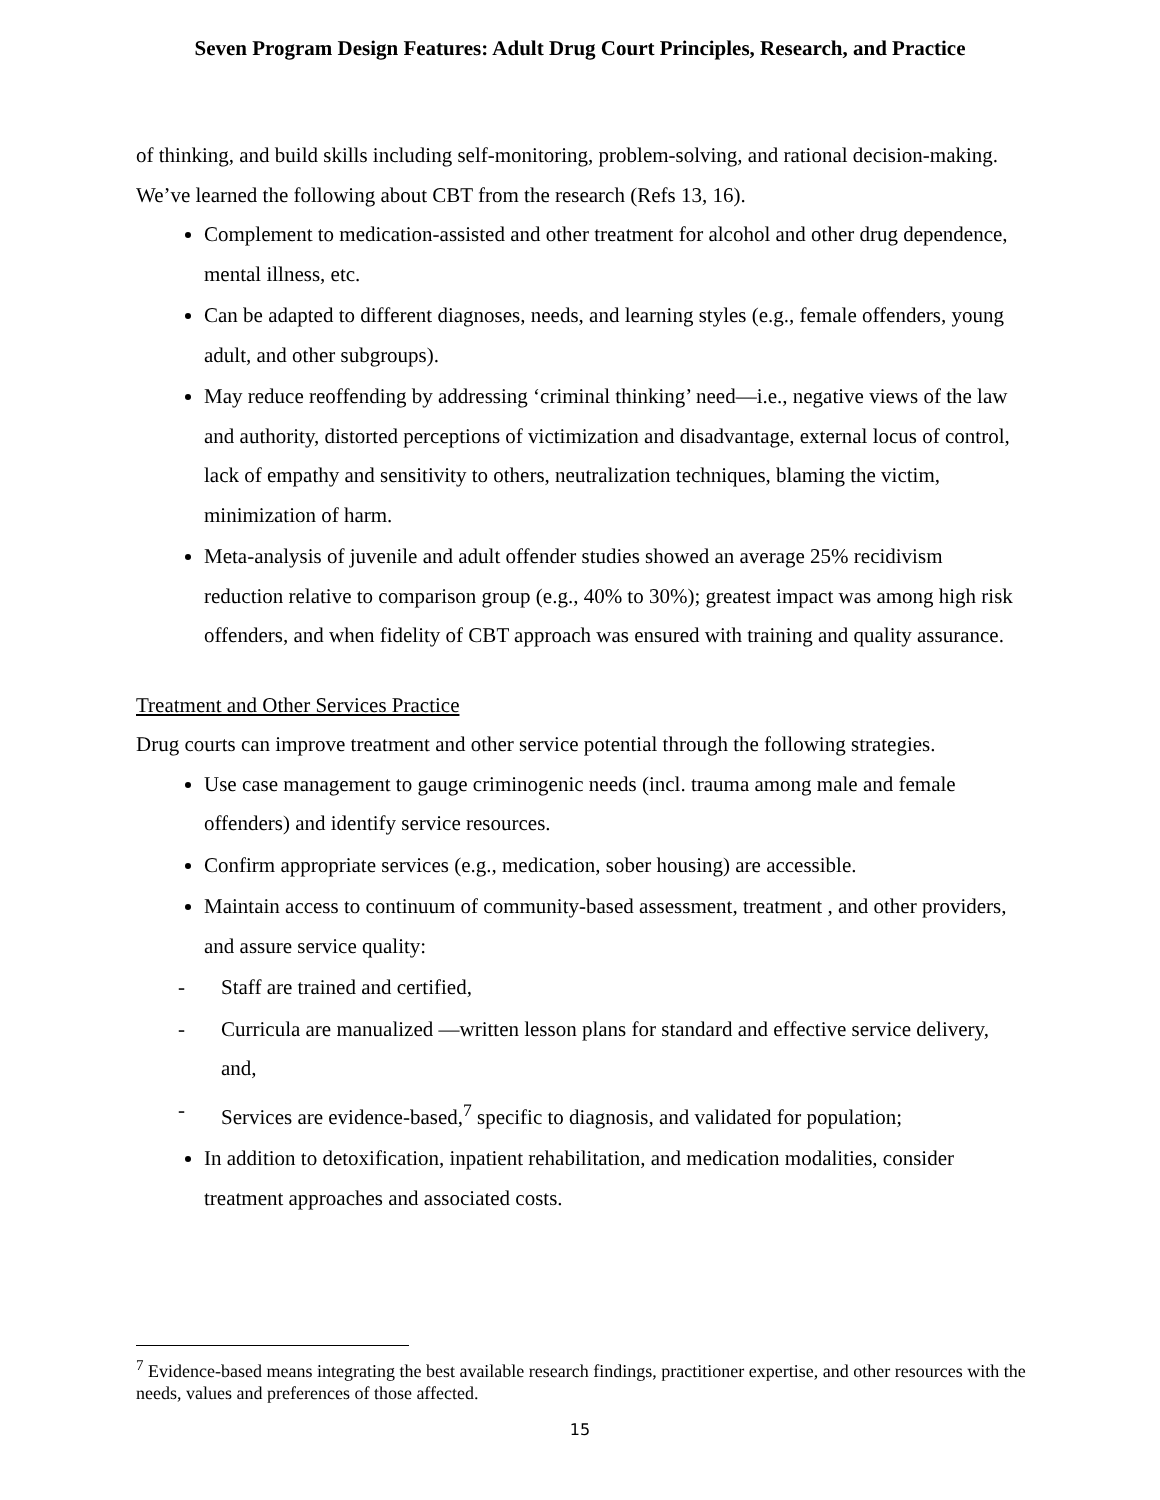Seven Program Design Features: Adult Drug Court Principles, Research, and Practice
of thinking, and build skills including self-monitoring, problem-solving, and rational decision-making. We’ve learned the following about CBT from the research (Refs 13, 16).
Complement to medication-assisted and other treatment for alcohol and other drug dependence, mental illness, etc.
Can be adapted to different diagnoses, needs, and learning styles (e.g., female offenders, young adult, and other subgroups).
May reduce reoffending by addressing ‘criminal thinking’ need—i.e., negative views of the law and authority, distorted perceptions of victimization and disadvantage, external locus of control, lack of empathy and sensitivity to others, neutralization techniques, blaming the victim, minimization of harm.
Meta-analysis of juvenile and adult offender studies showed an average 25% recidivism reduction relative to comparison group (e.g., 40% to 30%); greatest impact was among high risk offenders, and when fidelity of CBT approach was ensured with training and quality assurance.
Treatment and Other Services Practice
Drug courts can improve treatment and other service potential through the following strategies.
Use case management to gauge criminogenic needs (incl. trauma among male and female offenders) and identify service resources.
Confirm appropriate services (e.g., medication, sober housing) are accessible.
Maintain access to continuum of community-based assessment, treatment , and other providers, and assure service quality:
- Staff are trained and certified,
- Curricula are manualized —written lesson plans for standard and effective service delivery, and,
- Services are evidence-based,<sup>7</sup> specific to diagnosis, and validated for population;
In addition to detoxification, inpatient rehabilitation, and medication modalities, consider treatment approaches and associated costs.
<sup>7</sup> Evidence-based means integrating the best available research findings, practitioner expertise, and other resources with the needs, values and preferences of those affected.
15